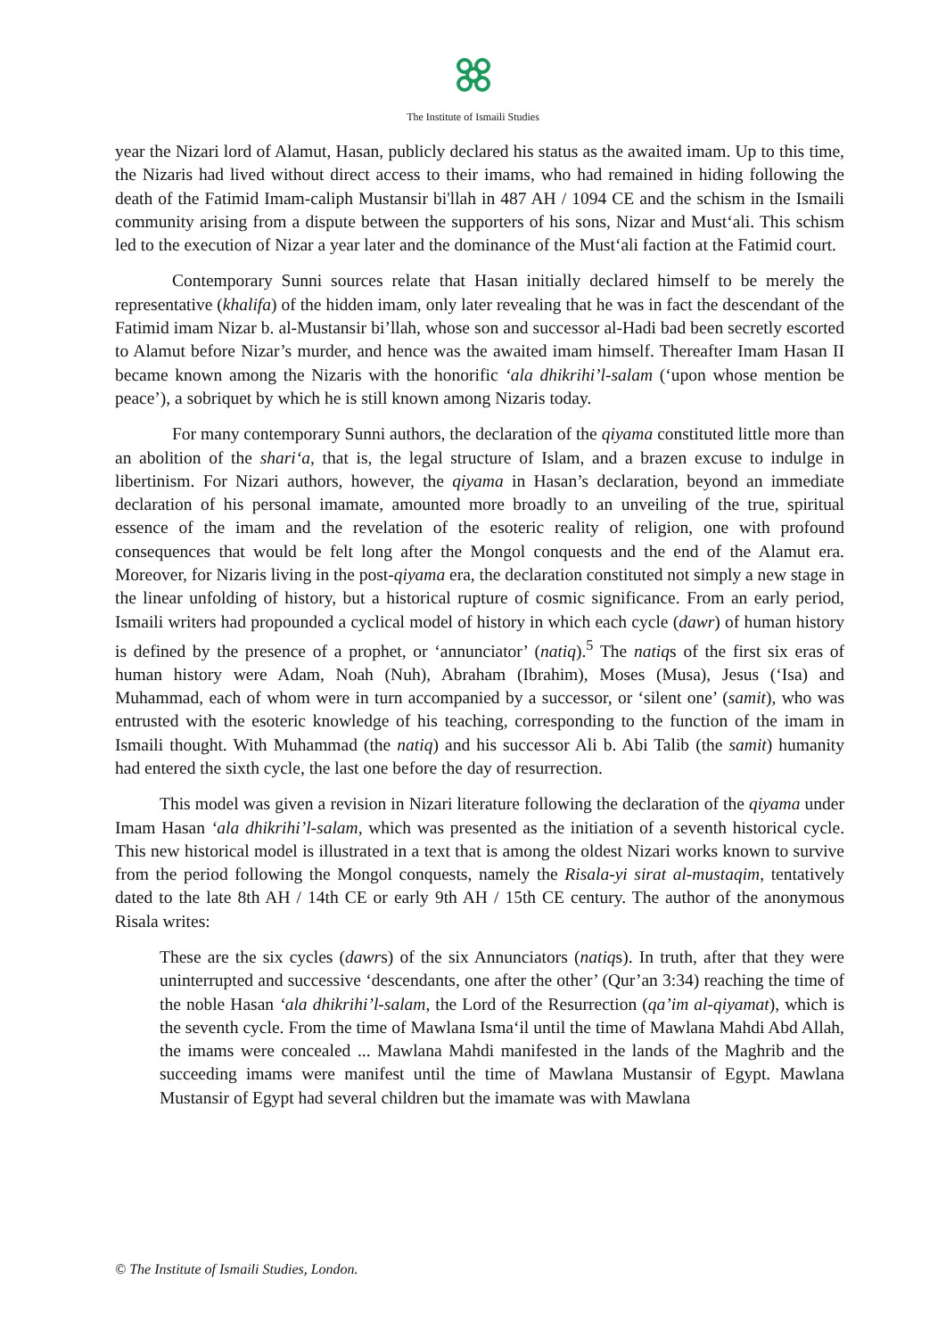The Institute of Ismaili Studies
year the Nizari lord of Alamut, Hasan, publicly declared his status as the awaited imam. Up to this time, the Nizaris had lived without direct access to their imams, who had remained in hiding following the death of the Fatimid Imam-caliph Mustansir bi'llah in 487 AH / 1094 CE and the schism in the Ismaili community arising from a dispute between the supporters of his sons, Nizar and Must‘ali. This schism led to the execution of Nizar a year later and the dominance of the Must‘ali faction at the Fatimid court.
Contemporary Sunni sources relate that Hasan initially declared himself to be merely the representative (khalifa) of the hidden imam, only later revealing that he was in fact the descendant of the Fatimid imam Nizar b. al-Mustansir bi’llah, whose son and successor al-Hadi bad been secretly escorted to Alamut before Nizar’s murder, and hence was the awaited imam himself. Thereafter Imam Hasan II became known among the Nizaris with the honorific ‘ala dhikrihi’l-salam (‘upon whose mention be peace’), a sobriquet by which he is still known among Nizaris today.
For many contemporary Sunni authors, the declaration of the qiyama constituted little more than an abolition of the shari‘a, that is, the legal structure of Islam, and a brazen excuse to indulge in libertinism. For Nizari authors, however, the qiyama in Hasan’s declaration, beyond an immediate declaration of his personal imamate, amounted more broadly to an unveiling of the true, spiritual essence of the imam and the revelation of the esoteric reality of religion, one with profound consequences that would be felt long after the Mongol conquests and the end of the Alamut era. Moreover, for Nizaris living in the post-qiyama era, the declaration constituted not simply a new stage in the linear unfolding of history, but a historical rupture of cosmic significance. From an early period, Ismaili writers had propounded a cyclical model of history in which each cycle (dawr) of human history is defined by the presence of a prophet, or ‘annunciator’ (natiq).<sup>5</sup> The natiqs of the first six eras of human history were Adam, Noah (Nuh), Abraham (Ibrahim), Moses (Musa), Jesus (‘Isa) and Muhammad, each of whom were in turn accompanied by a successor, or ‘silent one’ (samit), who was entrusted with the esoteric knowledge of his teaching, corresponding to the function of the imam in Ismaili thought. With Muhammad (the natiq) and his successor Ali b. Abi Talib (the samit) humanity had entered the sixth cycle, the last one before the day of resurrection.
This model was given a revision in Nizari literature following the declaration of the qiyama under Imam Hasan ‘ala dhikrihi’l-salam, which was presented as the initiation of a seventh historical cycle. This new historical model is illustrated in a text that is among the oldest Nizari works known to survive from the period following the Mongol conquests, namely the Risala-yi sirat al-mustaqim, tentatively dated to the late 8th AH / 14th CE or early 9th AH / 15th CE century. The author of the anonymous Risala writes:
These are the six cycles (dawrs) of the six Annunciators (natiqs). In truth, after that they were uninterrupted and successive ‘descendants, one after the other’ (Qur’an 3:34) reaching the time of the noble Hasan ‘ala dhikrihi’l-salam, the Lord of the Resurrection (qa’im al-qiyamat), which is the seventh cycle. From the time of Mawlana Isma‘il until the time of Mawlana Mahdi Abd Allah, the imams were concealed ... Mawlana Mahdi manifested in the lands of the Maghrib and the succeeding imams were manifest until the time of Mawlana Mustansir of Egypt. Mawlana Mustansir of Egypt had several children but the imamate was with Mawlana
© The Institute of Ismaili Studies, London.